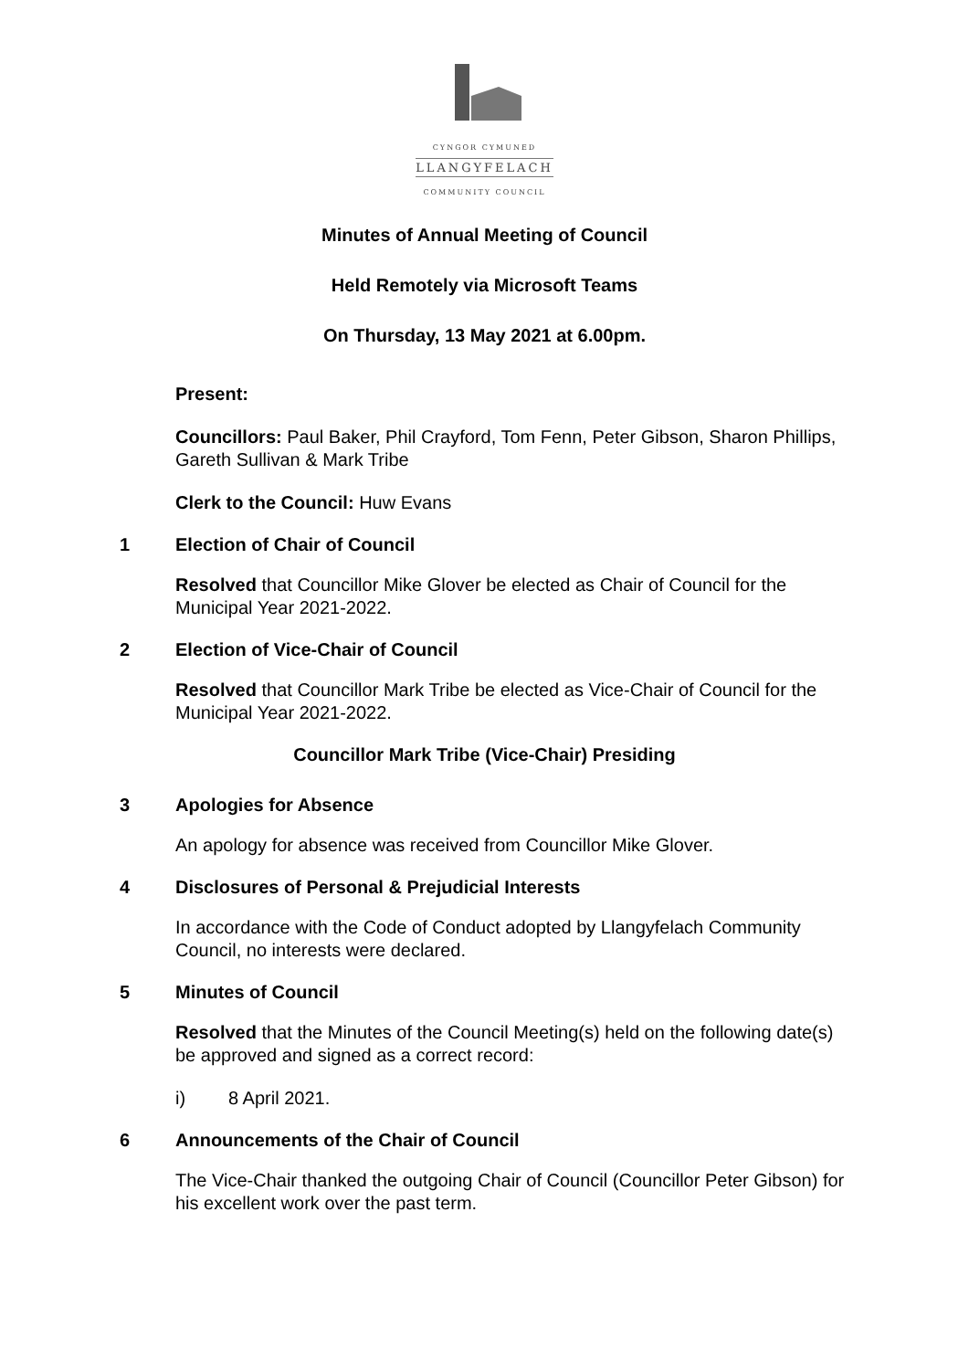CYNGOR CYMUNED
LLANGYFELACH
COMMUNITY COUNCIL
Minutes of Annual Meeting of Council
Held Remotely via Microsoft Teams
On Thursday, 13 May 2021 at 6.00pm.
Present:
Councillors: Paul Baker, Phil Crayford, Tom Fenn, Peter Gibson, Sharon Phillips, Gareth Sullivan & Mark Tribe
Clerk to the Council: Huw Evans
1 Election of Chair of Council
Resolved that Councillor Mike Glover be elected as Chair of Council for the Municipal Year 2021-2022.
2 Election of Vice-Chair of Council
Resolved that Councillor Mark Tribe be elected as Vice-Chair of Council for the Municipal Year 2021-2022.
Councillor Mark Tribe (Vice-Chair) Presiding
3 Apologies for Absence
An apology for absence was received from Councillor Mike Glover.
4 Disclosures of Personal & Prejudicial Interests
In accordance with the Code of Conduct adopted by Llangyfelach Community Council, no interests were declared.
5 Minutes of Council
Resolved that the Minutes of the Council Meeting(s) held on the following date(s) be approved and signed as a correct record:
i) 8 April 2021.
6 Announcements of the Chair of Council
The Vice-Chair thanked the outgoing Chair of Council (Councillor Peter Gibson) for his excellent work over the past term.